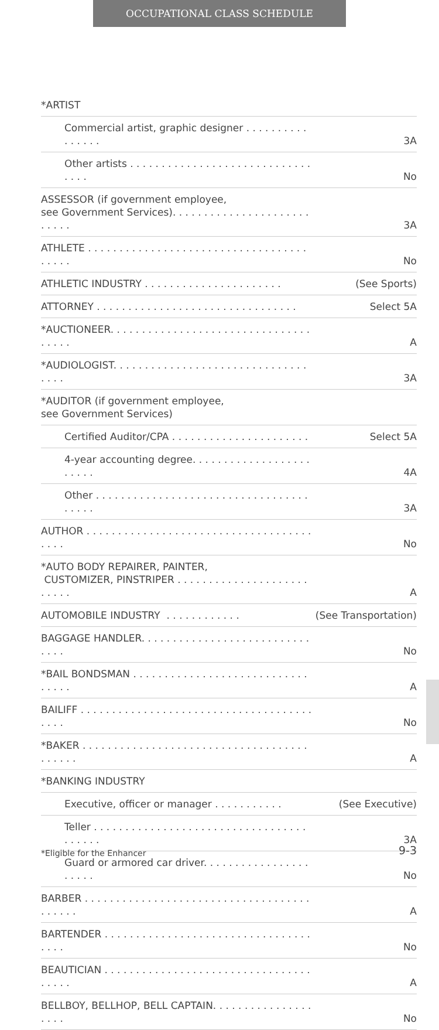OCCUPATIONAL CLASS SCHEDULE
| *ARTIST | |
| Commercial artist, graphic designer . . . . . . . . . . . . . . . . | 3A |
| Other artists . . . . . . . . . . . . . . . . . . . . . . . . . . . . . . . . . | No |
| ASSESSOR (if government employee, see Government Services). . . . . . . . . . . . . . . . . . . . . . . . . . . | 3A |
| ATHLETE . . . . . . . . . . . . . . . . . . . . . . . . . . . . . . . . . . . . . . . . | No |
| ATHLETIC INDUSTRY . . . . . . . . . . . . . . . . . . . . . . | (See Sports) |
| ATTORNEY . . . . . . . . . . . . . . . . . . . . . . . . . . . . . . . . | Select 5A |
| *AUCTIONEER. . . . . . . . . . . . . . . . . . . . . . . . . . . . . . . . . . . . . | A |
| *AUDIOLOGIST. . . . . . . . . . . . . . . . . . . . . . . . . . . . . . . . . . . | 3A |
| *AUDITOR (if government employee, see Government Services) | |
| Certified Auditor/CPA . . . . . . . . . . . . . . . . . . . . . . | Select 5A |
| 4-year accounting degree. . . . . . . . . . . . . . . . . . . . . . . . | 4A |
| Other . . . . . . . . . . . . . . . . . . . . . . . . . . . . . . . . . . . . . . . | 3A |
| AUTHOR . . . . . . . . . . . . . . . . . . . . . . . . . . . . . . . . . . . . . . . . | No |
| *AUTO BODY REPAIRER, PAINTER, CUSTOMIZER, PINSTRIPER . . . . . . . . . . . . . . . . . . . . . . . . . . | A |
| AUTOMOBILE INDUSTRY . . . . . . . . . . . . | (See Transportation) |
| BAGGAGE HANDLER. . . . . . . . . . . . . . . . . . . . . . . . . . . . . . . | No |
| *BAIL BONDSMAN . . . . . . . . . . . . . . . . . . . . . . . . . . . . . . . . . | A |
| BAILIFF . . . . . . . . . . . . . . . . . . . . . . . . . . . . . . . . . . . . . . . . . | No |
| *BAKER . . . . . . . . . . . . . . . . . . . . . . . . . . . . . . . . . . . . . . . . . . | A |
| *BANKING INDUSTRY | |
| Executive, officer or manager . . . . . . . . . . . | (See Executive) |
| Teller . . . . . . . . . . . . . . . . . . . . . . . . . . . . . . . . . . . . . . . . | 3A |
| Guard or armored car driver. . . . . . . . . . . . . . . . . . . . . . | No |
| BARBER . . . . . . . . . . . . . . . . . . . . . . . . . . . . . . . . . . . . . . . . . . | A |
| BARTENDER . . . . . . . . . . . . . . . . . . . . . . . . . . . . . . . . . . . . . | No |
| BEAUTICIAN . . . . . . . . . . . . . . . . . . . . . . . . . . . . . . . . . . . . . . | A |
| BELLBOY, BELLHOP, BELL CAPTAIN. . . . . . . . . . . . . . . . . . . . | No |
*Eligible for the Enhancer 9-3